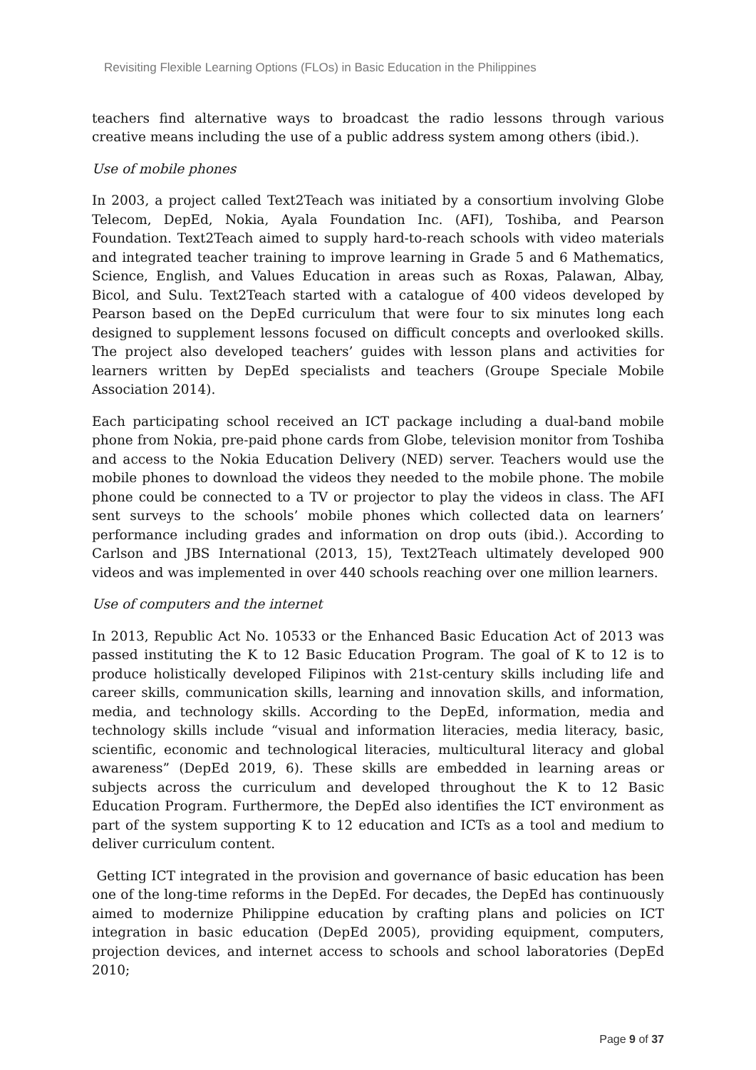Revisiting Flexible Learning Options (FLOs) in Basic Education in the Philippines
teachers find alternative ways to broadcast the radio lessons through various creative means including the use of a public address system among others (ibid.).
Use of mobile phones
In 2003, a project called Text2Teach was initiated by a consortium involving Globe Telecom, DepEd, Nokia, Ayala Foundation Inc. (AFI), Toshiba, and Pearson Foundation. Text2Teach aimed to supply hard-to-reach schools with video materials and integrated teacher training to improve learning in Grade 5 and 6 Mathematics, Science, English, and Values Education in areas such as Roxas, Palawan, Albay, Bicol, and Sulu. Text2Teach started with a catalogue of 400 videos developed by Pearson based on the DepEd curriculum that were four to six minutes long each designed to supplement lessons focused on difficult concepts and overlooked skills. The project also developed teachers’ guides with lesson plans and activities for learners written by DepEd specialists and teachers (Groupe Speciale Mobile Association 2014).
Each participating school received an ICT package including a dual-band mobile phone from Nokia, pre-paid phone cards from Globe, television monitor from Toshiba and access to the Nokia Education Delivery (NED) server. Teachers would use the mobile phones to download the videos they needed to the mobile phone. The mobile phone could be connected to a TV or projector to play the videos in class. The AFI sent surveys to the schools’ mobile phones which collected data on learners’ performance including grades and information on drop outs (ibid.). According to Carlson and JBS International (2013, 15), Text2Teach ultimately developed 900 videos and was implemented in over 440 schools reaching over one million learners.
Use of computers and the internet
In 2013, Republic Act No. 10533 or the Enhanced Basic Education Act of 2013 was passed instituting the K to 12 Basic Education Program. The goal of K to 12 is to produce holistically developed Filipinos with 21st-century skills including life and career skills, communication skills, learning and innovation skills, and information, media, and technology skills. According to the DepEd, information, media and technology skills include “visual and information literacies, media literacy, basic, scientific, economic and technological literacies, multicultural literacy and global awareness” (DepEd 2019, 6). These skills are embedded in learning areas or subjects across the curriculum and developed throughout the K to 12 Basic Education Program. Furthermore, the DepEd also identifies the ICT environment as part of the system supporting K to 12 education and ICTs as a tool and medium to deliver curriculum content.
Getting ICT integrated in the provision and governance of basic education has been one of the long-time reforms in the DepEd. For decades, the DepEd has continuously aimed to modernize Philippine education by crafting plans and policies on ICT integration in basic education (DepEd 2005), providing equipment, computers, projection devices, and internet access to schools and school laboratories (DepEd 2010;
Page 9 of 37